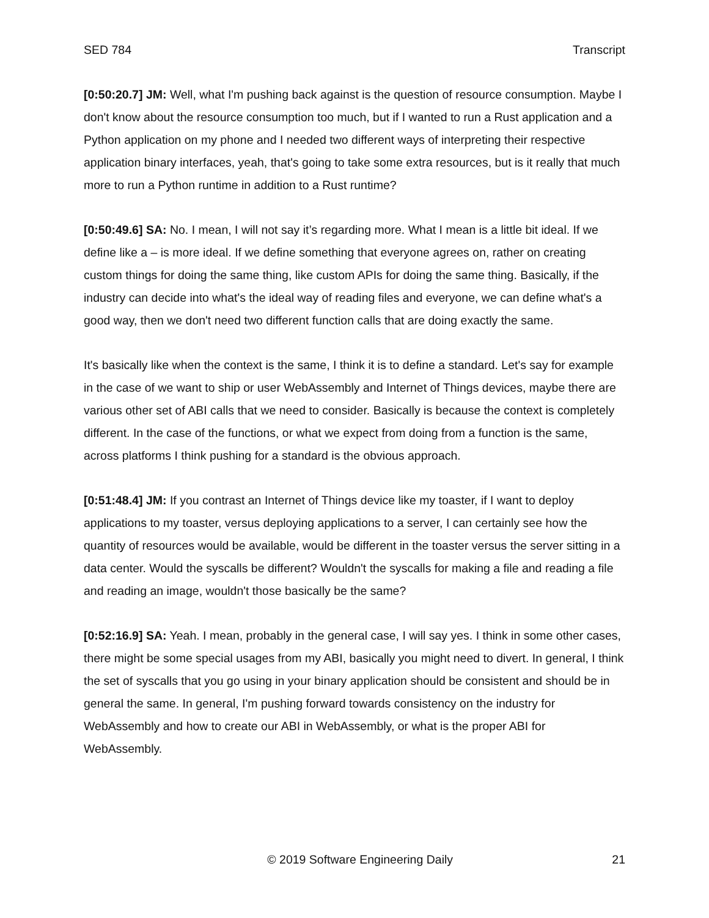SED 784 Transcript
[0:50:20.7] JM: Well, what I'm pushing back against is the question of resource consumption. Maybe I don't know about the resource consumption too much, but if I wanted to run a Rust application and a Python application on my phone and I needed two different ways of interpreting their respective application binary interfaces, yeah, that's going to take some extra resources, but is it really that much more to run a Python runtime in addition to a Rust runtime?
[0:50:49.6] SA: No. I mean, I will not say it’s regarding more. What I mean is a little bit ideal. If we define like a – is more ideal. If we define something that everyone agrees on, rather on creating custom things for doing the same thing, like custom APIs for doing the same thing. Basically, if the industry can decide into what's the ideal way of reading files and everyone, we can define what's a good way, then we don't need two different function calls that are doing exactly the same.
It's basically like when the context is the same, I think it is to define a standard. Let's say for example in the case of we want to ship or user WebAssembly and Internet of Things devices, maybe there are various other set of ABI calls that we need to consider. Basically is because the context is completely different. In the case of the functions, or what we expect from doing from a function is the same, across platforms I think pushing for a standard is the obvious approach.
[0:51:48.4] JM: If you contrast an Internet of Things device like my toaster, if I want to deploy applications to my toaster, versus deploying applications to a server, I can certainly see how the quantity of resources would be available, would be different in the toaster versus the server sitting in a data center. Would the syscalls be different? Wouldn't the syscalls for making a file and reading a file and reading an image, wouldn't those basically be the same?
[0:52:16.9] SA: Yeah. I mean, probably in the general case, I will say yes. I think in some other cases, there might be some special usages from my ABI, basically you might need to divert. In general, I think the set of syscalls that you go using in your binary application should be consistent and should be in general the same. In general, I'm pushing forward towards consistency on the industry for WebAssembly and how to create our ABI in WebAssembly, or what is the proper ABI for WebAssembly.
© 2019 Software Engineering Daily 21